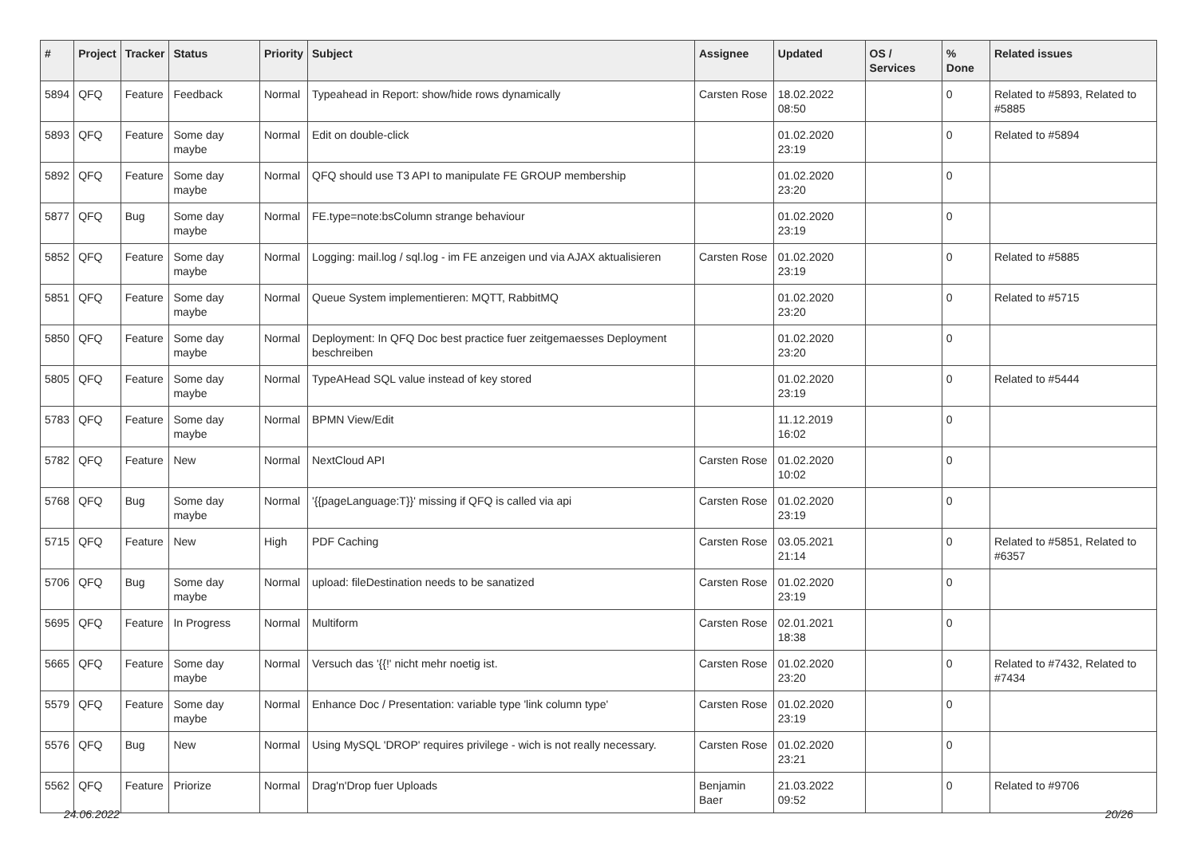| # | Project | Tracker | Status | Priority | Subject | Assignee | Updated | OS / Services | % Done | Related issues |
| --- | --- | --- | --- | --- | --- | --- | --- | --- | --- | --- |
| 5894 | QFQ | Feature | Feedback | Normal | Typeahead in Report: show/hide rows dynamically | Carsten Rose | 18.02.2022 08:50 | | 0 | Related to #5893, Related to #5885 |
| 5893 | QFQ | Feature | Some day maybe | Normal | Edit on double-click | | 01.02.2020 23:19 | | 0 | Related to #5894 |
| 5892 | QFQ | Feature | Some day maybe | Normal | QFQ should use T3 API to manipulate FE GROUP membership | | 01.02.2020 23:20 | | 0 | |
| 5877 | QFQ | Bug | Some day maybe | Normal | FE.type=note:bsColumn strange behaviour | | 01.02.2020 23:19 | | 0 | |
| 5852 | QFQ | Feature | Some day maybe | Normal | Logging: mail.log / sql.log - im FE anzeigen und via AJAX aktualisieren | Carsten Rose | 01.02.2020 23:19 | | 0 | Related to #5885 |
| 5851 | QFQ | Feature | Some day maybe | Normal | Queue System implementieren: MQTT, RabbitMQ | | 01.02.2020 23:20 | | 0 | Related to #5715 |
| 5850 | QFQ | Feature | Some day maybe | Normal | Deployment: In QFQ Doc best practice fuer zeitgemaesses Deployment beschreiben | | 01.02.2020 23:20 | | 0 | |
| 5805 | QFQ | Feature | Some day maybe | Normal | TypeAHead SQL value instead of key stored | | 01.02.2020 23:19 | | 0 | Related to #5444 |
| 5783 | QFQ | Feature | Some day maybe | Normal | BPMN View/Edit | | 11.12.2019 16:02 | | 0 | |
| 5782 | QFQ | Feature | New | Normal | NextCloud API | Carsten Rose | 01.02.2020 10:02 | | 0 | |
| 5768 | QFQ | Bug | Some day maybe | Normal | '{{pageLanguage:T}}' missing if QFQ is called via api | Carsten Rose | 01.02.2020 23:19 | | 0 | |
| 5715 | QFQ | Feature | New | High | PDF Caching | Carsten Rose | 03.05.2021 21:14 | | 0 | Related to #5851, Related to #6357 |
| 5706 | QFQ | Bug | Some day maybe | Normal | upload: fileDestination needs to be sanatized | Carsten Rose | 01.02.2020 23:19 | | 0 | |
| 5695 | QFQ | Feature | In Progress | Normal | Multiform | Carsten Rose | 02.01.2021 18:38 | | 0 | |
| 5665 | QFQ | Feature | Some day maybe | Normal | Versuch das '{{!' nicht mehr noetig ist. | Carsten Rose | 01.02.2020 23:20 | | 0 | Related to #7432, Related to #7434 |
| 5579 | QFQ | Feature | Some day maybe | Normal | Enhance Doc / Presentation: variable type 'link column type' | Carsten Rose | 01.02.2020 23:19 | | 0 | |
| 5576 | QFQ | Bug | New | Normal | Using MySQL 'DROP' requires privilege - wich is not really necessary. | Carsten Rose | 01.02.2020 23:21 | | 0 | |
| 5562 | QFQ | Feature | Priorize | Normal | Drag'n'Drop fuer Uploads | Benjamin Baer | 21.03.2022 09:52 | | 0 | Related to #9706 |
24.06.2022 20/26